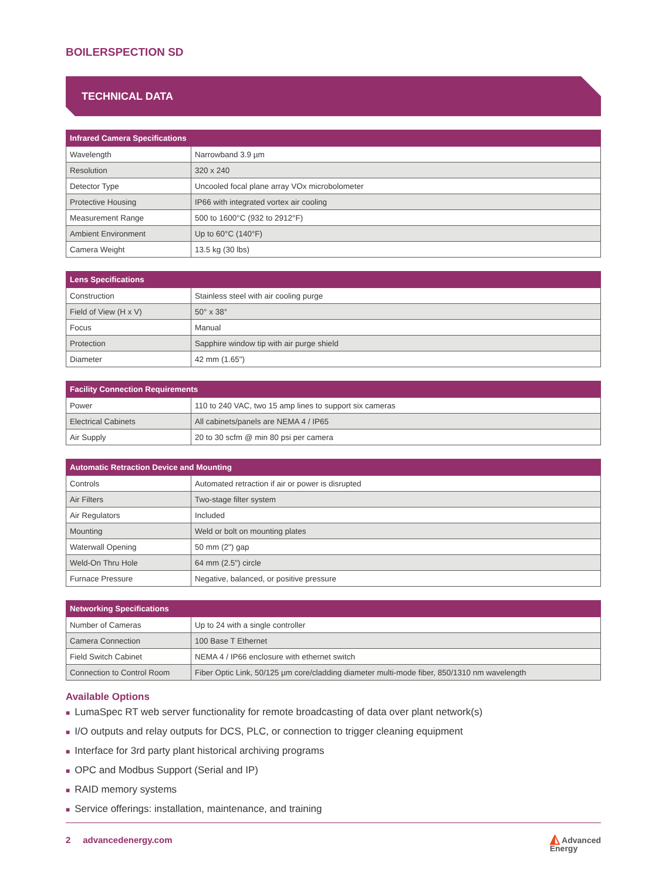BOILERSPECTION SD
TECHNICAL DATA
| Infrared Camera Specifications | |
| --- | --- |
| Wavelength | Narrowband 3.9 µm |
| Resolution | 320 x 240 |
| Detector Type | Uncooled focal plane array VOx microbolometer |
| Protective Housing | IP66 with integrated vortex air cooling |
| Measurement Range | 500 to 1600°C (932 to 2912°F) |
| Ambient Environment | Up to 60°C (140°F) |
| Camera Weight | 13.5 kg (30 lbs) |
| Lens Specifications | |
| --- | --- |
| Construction | Stainless steel with air cooling purge |
| Field of View (H x V) | 50° x 38° |
| Focus | Manual |
| Protection | Sapphire window tip with air purge shield |
| Diameter | 42 mm (1.65") |
| Facility Connection Requirements | |
| --- | --- |
| Power | 110 to 240 VAC, two 15 amp lines to support six cameras |
| Electrical Cabinets | All cabinets/panels are NEMA 4 / IP65 |
| Air Supply | 20 to 30 scfm @ min 80 psi per camera |
| Automatic Retraction Device and Mounting | |
| --- | --- |
| Controls | Automated retraction if air or power is disrupted |
| Air Filters | Two-stage filter system |
| Air Regulators | Included |
| Mounting | Weld or bolt on mounting plates |
| Waterwall Opening | 50 mm (2") gap |
| Weld-On Thru Hole | 64 mm (2.5") circle |
| Furnace Pressure | Negative, balanced, or positive pressure |
| Networking Specifications | |
| --- | --- |
| Number of Cameras | Up to 24 with a single controller |
| Camera Connection | 100 Base T Ethernet |
| Field Switch Cabinet | NEMA 4 / IP66 enclosure with ethernet switch |
| Connection to Control Room | Fiber Optic Link, 50/125 µm core/cladding diameter multi-mode fiber, 850/1310 nm wavelength |
Available Options
■ LumaSpec RT web server functionality for remote broadcasting of data over plant network(s)
■ I/O outputs and relay outputs for DCS, PLC, or connection to trigger cleaning equipment
■ Interface for 3rd party plant historical archiving programs
■ OPC and Modbus Support (Serial and IP)
■ RAID memory systems
■ Service offerings: installation, maintenance, and training
2 advancedenergy.com
◭ Advanced
Energy